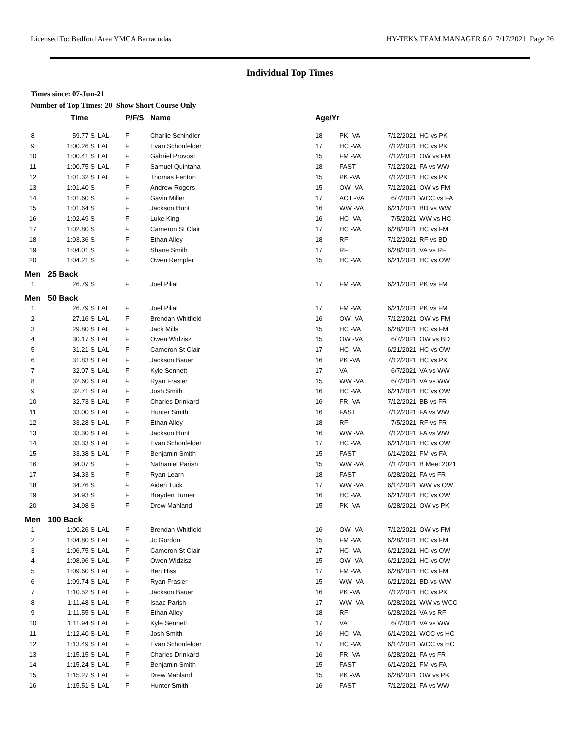Licensed To: Bedford Area YMCA Barracudas HY-TEK's TEAM MANAGER 6.0 7/17/2021 Page 26
Individual Top Times
Times since: 07-Jun-21
Number of Top Times: 20 Show Short Course Only
| | Time | | P/F/S | Name | Age/Yr | | | |
| --- | --- | --- | --- | --- | --- | --- | --- | --- |
| 8 | 59.77 S | LAL | F | Charlie Schindler | 18 | PK -VA | 7/12/2021 | HC vs PK |
| 9 | 1:00.26 S | LAL | F | Evan Schonfelder | 17 | HC -VA | 7/12/2021 | HC vs PK |
| 10 | 1:00.41 S | LAL | F | Gabriel Provost | 15 | FM -VA | 7/12/2021 | OW vs FM |
| 11 | 1:00.75 S | LAL | F | Samuel Quintana | 18 | FAST | 7/12/2021 | FA vs WW |
| 12 | 1:01.32 S | LAL | F | Thomas Fenton | 15 | PK -VA | 7/12/2021 | HC vs PK |
| 13 | 1:01.40 S | | F | Andrew Rogers | 15 | OW -VA | 7/12/2021 | OW vs FM |
| 14 | 1:01.60 S | | F | Gavin Miller | 17 | ACT -VA | 6/7/2021 | WCC vs FA |
| 15 | 1:01.64 S | | F | Jackson Hunt | 16 | WW -VA | 6/21/2021 | BD vs WW |
| 16 | 1:02.49 S | | F | Luke King | 16 | HC -VA | 7/5/2021 | WW vs HC |
| 17 | 1:02.80 S | | F | Cameron St Clair | 17 | HC -VA | 6/28/2021 | HC vs FM |
| 18 | 1:03.36 S | | F | Ethan Alley | 18 | RF | 7/12/2021 | RF vs BD |
| 19 | 1:04.01 S | | F | Shane Smith | 17 | RF | 6/28/2021 | VA vs RF |
| 20 | 1:04.21 S | | F | Owen Rempfer | 15 | HC -VA | 6/21/2021 | HC vs OW |
| Men | 25 Back | | | | | | | |
| 1 | 26.79 S | | F | Joel Pillai | 17 | FM -VA | 6/21/2021 | PK vs FM |
| Men | 50 Back | | | | | | | |
| 1 | 26.79 S | LAL | F | Joel Pillai | 17 | FM -VA | 6/21/2021 | PK vs FM |
| 2 | 27.16 S | LAL | F | Brendan Whitfield | 16 | OW -VA | 7/12/2021 | OW vs FM |
| 3 | 29.80 S | LAL | F | Jack Mills | 15 | HC -VA | 6/28/2021 | HC vs FM |
| 4 | 30.17 S | LAL | F | Owen Widzisz | 15 | OW -VA | 6/7/2021 | OW vs BD |
| 5 | 31.21 S | LAL | F | Cameron St Clair | 17 | HC -VA | 6/21/2021 | HC vs OW |
| 6 | 31.83 S | LAL | F | Jackson Bauer | 16 | PK -VA | 7/12/2021 | HC vs PK |
| 7 | 32.07 S | LAL | F | Kyle Sennett | 17 | VA | 6/7/2021 | VA vs WW |
| 8 | 32.60 S | LAL | F | Ryan Frasier | 15 | WW -VA | 6/7/2021 | VA vs WW |
| 9 | 32.71 S | LAL | F | Josh Smith | 16 | HC -VA | 6/21/2021 | HC vs OW |
| 10 | 32.73 S | LAL | F | Charles Drinkard | 16 | FR -VA | 7/12/2021 | BB vs FR |
| 11 | 33.00 S | LAL | F | Hunter Smith | 16 | FAST | 7/12/2021 | FA vs WW |
| 12 | 33.28 S | LAL | F | Ethan Alley | 18 | RF | 7/5/2021 | RF vs FR |
| 13 | 33.30 S | LAL | F | Jackson Hunt | 16 | WW -VA | 7/12/2021 | FA vs WW |
| 14 | 33.33 S | LAL | F | Evan Schonfelder | 17 | HC -VA | 6/21/2021 | HC vs OW |
| 15 | 33.38 S | LAL | F | Benjamin Smith | 15 | FAST | 6/14/2021 | FM vs FA |
| 16 | 34.07 S | | F | Nathaniel Parish | 15 | WW -VA | 7/17/2021 | B Meet 2021 |
| 17 | 34.33 S | | F | Ryan Learn | 18 | FAST | 6/28/2021 | FA vs FR |
| 18 | 34.76 S | | F | Aiden Tuck | 17 | WW -VA | 6/14/2021 | WW vs OW |
| 19 | 34.93 S | | F | Brayden Turner | 16 | HC -VA | 6/21/2021 | HC vs OW |
| 20 | 34.98 S | | F | Drew Mahland | 15 | PK -VA | 6/28/2021 | OW vs PK |
| Men | 100 Back | | | | | | | |
| 1 | 1:00.26 S | LAL | F | Brendan Whitfield | 16 | OW -VA | 7/12/2021 | OW vs FM |
| 2 | 1:04.80 S | LAL | F | Jc Gordon | 15 | FM -VA | 6/28/2021 | HC vs FM |
| 3 | 1:06.75 S | LAL | F | Cameron St Clair | 17 | HC -VA | 6/21/2021 | HC vs OW |
| 4 | 1:08.96 S | LAL | F | Owen Widzisz | 15 | OW -VA | 6/21/2021 | HC vs OW |
| 5 | 1:09.60 S | LAL | F | Ben Hiss | 17 | FM -VA | 6/28/2021 | HC vs FM |
| 6 | 1:09.74 S | LAL | F | Ryan Frasier | 15 | WW -VA | 6/21/2021 | BD vs WW |
| 7 | 1:10.52 S | LAL | F | Jackson Bauer | 16 | PK -VA | 7/12/2021 | HC vs PK |
| 8 | 1:11.48 S | LAL | F | Isaac Parish | 17 | WW -VA | 6/28/2021 | WW vs WCC |
| 9 | 1:11.55 S | LAL | F | Ethan Alley | 18 | RF | 6/28/2021 | VA vs RF |
| 10 | 1:11.94 S | LAL | F | Kyle Sennett | 17 | VA | 6/7/2021 | VA vs WW |
| 11 | 1:12.40 S | LAL | F | Josh Smith | 16 | HC -VA | 6/14/2021 | WCC vs HC |
| 12 | 1:13.49 S | LAL | F | Evan Schonfelder | 17 | HC -VA | 6/14/2021 | WCC vs HC |
| 13 | 1:15.15 S | LAL | F | Charles Drinkard | 16 | FR -VA | 6/28/2021 | FA vs FR |
| 14 | 1:15.24 S | LAL | F | Benjamin Smith | 15 | FAST | 6/14/2021 | FM vs FA |
| 15 | 1:15.27 S | LAL | F | Drew Mahland | 15 | PK -VA | 6/28/2021 | OW vs PK |
| 16 | 1:15.51 S | LAL | F | Hunter Smith | 16 | FAST | 7/12/2021 | FA vs WW |